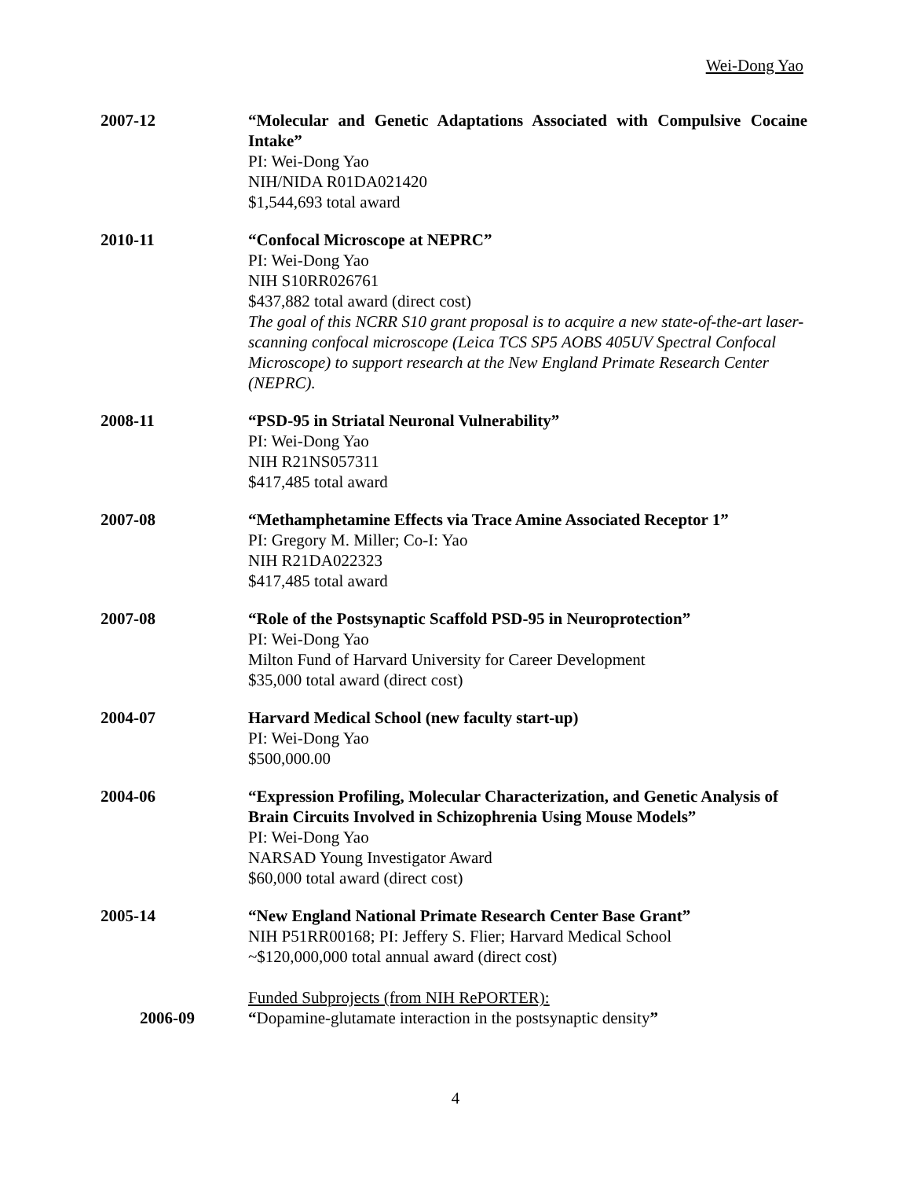Wei-Dong Yao
2007-12 “Molecular and Genetic Adaptations Associated with Compulsive Cocaine Intake”
PI: Wei-Dong Yao
NIH/NIDA R01DA021420
$1,544,693 total award
2010-11 “Confocal Microscope at NEPRC”
PI: Wei-Dong Yao
NIH S10RR026761
$437,882 total award (direct cost)
The goal of this NCRR S10 grant proposal is to acquire a new state-of-the-art laser-scanning confocal microscope (Leica TCS SP5 AOBS 405UV Spectral Confocal Microscope) to support research at the New England Primate Research Center (NEPRC).
2008-11 “PSD-95 in Striatal Neuronal Vulnerability”
PI: Wei-Dong Yao
NIH R21NS057311
$417,485 total award
2007-08 “Methamphetamine Effects via Trace Amine Associated Receptor 1”
PI: Gregory M. Miller; Co-I: Yao
NIH R21DA022323
$417,485 total award
2007-08 “Role of the Postsynaptic Scaffold PSD-95 in Neuroprotection”
PI: Wei-Dong Yao
Milton Fund of Harvard University for Career Development
$35,000 total award (direct cost)
2004-07 Harvard Medical School (new faculty start-up)
PI: Wei-Dong Yao
$500,000.00
2004-06 “Expression Profiling, Molecular Characterization, and Genetic Analysis of Brain Circuits Involved in Schizophrenia Using Mouse Models”
PI: Wei-Dong Yao
NARSAD Young Investigator Award
$60,000 total award (direct cost)
2005-14 “New England National Primate Research Center Base Grant”
NIH P51RR00168; PI: Jeffery S. Flier; Harvard Medical School
~$120,000,000 total annual award (direct cost)
Funded Subprojects (from NIH RePORTER):
2006-09 “Dopamine-glutamate interaction in the postsynaptic density”
4